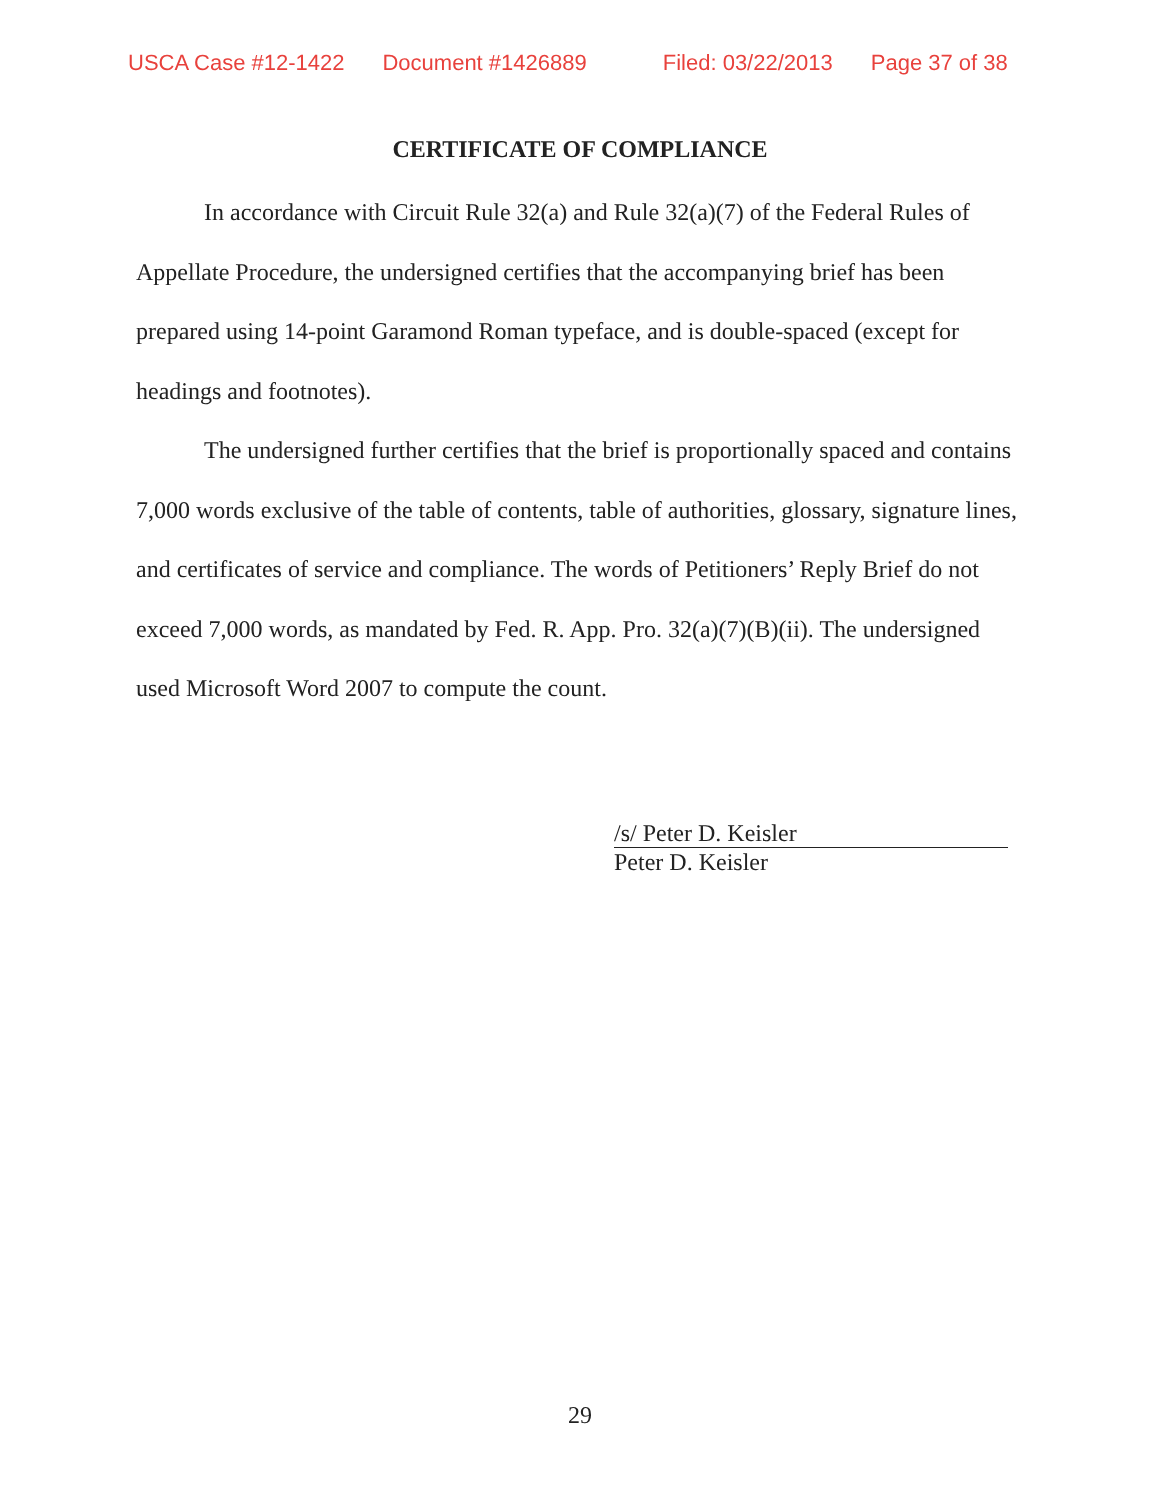USCA Case #12-1422 Document #1426889 Filed: 03/22/2013 Page 37 of 38
CERTIFICATE OF COMPLIANCE
In accordance with Circuit Rule 32(a) and Rule 32(a)(7) of the Federal Rules of Appellate Procedure, the undersigned certifies that the accompanying brief has been prepared using 14-point Garamond Roman typeface, and is double-spaced (except for headings and footnotes).
The undersigned further certifies that the brief is proportionally spaced and contains 7,000 words exclusive of the table of contents, table of authorities, glossary, signature lines, and certificates of service and compliance. The words of Petitioners’ Reply Brief do not exceed 7,000 words, as mandated by Fed. R. App. Pro. 32(a)(7)(B)(ii). The undersigned used Microsoft Word 2007 to compute the count.
/s/ Peter D. Keisler
Peter D. Keisler
29